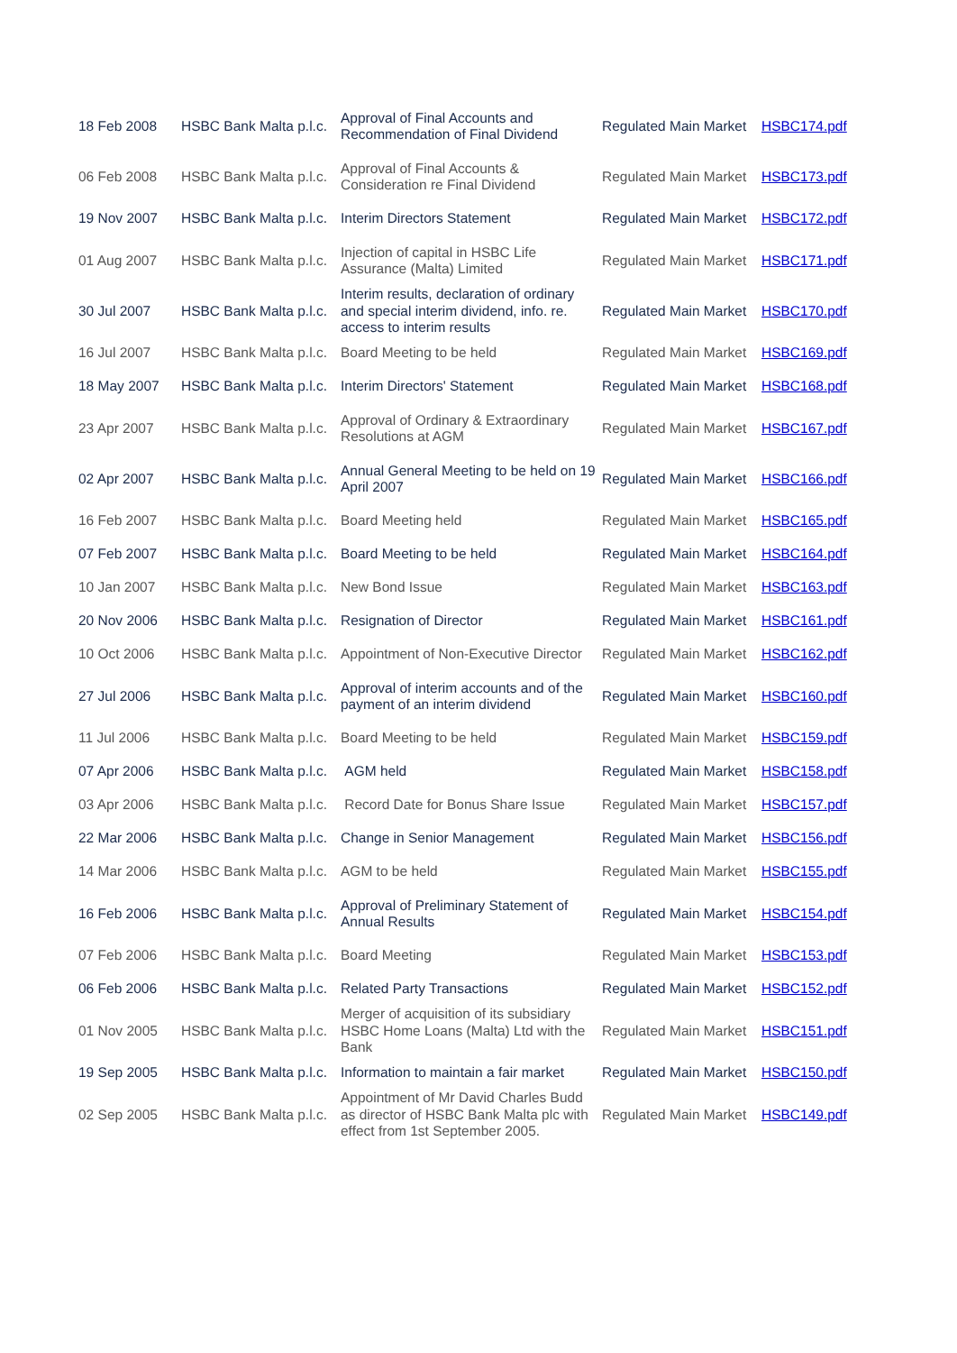| 18 Feb 2008 | HSBC Bank Malta p.l.c. | Approval of Final Accounts and Recommendation of Final Dividend | Regulated Main Market | HSBC174.pdf |
| 06 Feb 2008 | HSBC Bank Malta p.l.c. | Approval of Final Accounts & Consideration re Final Dividend | Regulated Main Market | HSBC173.pdf |
| 19 Nov 2007 | HSBC Bank Malta p.l.c. | Interim Directors Statement | Regulated Main Market | HSBC172.pdf |
| 01 Aug 2007 | HSBC Bank Malta p.l.c. | Injection of capital in HSBC Life Assurance (Malta) Limited | Regulated Main Market | HSBC171.pdf |
| 30 Jul 2007 | HSBC Bank Malta p.l.c. | Interim results, declaration of ordinary and special interim dividend, info. re. access to interim results | Regulated Main Market | HSBC170.pdf |
| 16 Jul 2007 | HSBC Bank Malta p.l.c. | Board Meeting to be held | Regulated Main Market | HSBC169.pdf |
| 18 May 2007 | HSBC Bank Malta p.l.c. | Interim Directors' Statement | Regulated Main Market | HSBC168.pdf |
| 23 Apr 2007 | HSBC Bank Malta p.l.c. | Approval of Ordinary & Extraordinary Resolutions at AGM | Regulated Main Market | HSBC167.pdf |
| 02 Apr 2007 | HSBC Bank Malta p.l.c. | Annual General Meeting to be held on 19 April 2007 | Regulated Main Market | HSBC166.pdf |
| 16 Feb 2007 | HSBC Bank Malta p.l.c. | Board Meeting held | Regulated Main Market | HSBC165.pdf |
| 07 Feb 2007 | HSBC Bank Malta p.l.c. | Board Meeting to be held | Regulated Main Market | HSBC164.pdf |
| 10 Jan 2007 | HSBC Bank Malta p.l.c. | New Bond Issue | Regulated Main Market | HSBC163.pdf |
| 20 Nov 2006 | HSBC Bank Malta p.l.c. | Resignation of Director | Regulated Main Market | HSBC161.pdf |
| 10 Oct 2006 | HSBC Bank Malta p.l.c. | Appointment of Non-Executive Director | Regulated Main Market | HSBC162.pdf |
| 27 Jul 2006 | HSBC Bank Malta p.l.c. | Approval of interim accounts and of the payment of an interim dividend | Regulated Main Market | HSBC160.pdf |
| 11 Jul 2006 | HSBC Bank Malta p.l.c. | Board Meeting to be held | Regulated Main Market | HSBC159.pdf |
| 07 Apr 2006 | HSBC Bank Malta p.l.c. | AGM held | Regulated Main Market | HSBC158.pdf |
| 03 Apr 2006 | HSBC Bank Malta p.l.c. | Record Date for Bonus Share Issue | Regulated Main Market | HSBC157.pdf |
| 22 Mar 2006 | HSBC Bank Malta p.l.c. | Change in Senior Management | Regulated Main Market | HSBC156.pdf |
| 14 Mar 2006 | HSBC Bank Malta p.l.c. | AGM to be held | Regulated Main Market | HSBC155.pdf |
| 16 Feb 2006 | HSBC Bank Malta p.l.c. | Approval of Preliminary Statement of Annual Results | Regulated Main Market | HSBC154.pdf |
| 07 Feb 2006 | HSBC Bank Malta p.l.c. | Board Meeting | Regulated Main Market | HSBC153.pdf |
| 06 Feb 2006 | HSBC Bank Malta p.l.c. | Related Party Transactions | Regulated Main Market | HSBC152.pdf |
| 01 Nov 2005 | HSBC Bank Malta p.l.c. | Merger of acquisition of its subsidiary HSBC Home Loans (Malta) Ltd with the Bank | Regulated Main Market | HSBC151.pdf |
| 19 Sep 2005 | HSBC Bank Malta p.l.c. | Information to maintain a fair market | Regulated Main Market | HSBC150.pdf |
| 02 Sep 2005 | HSBC Bank Malta p.l.c. | Appointment of Mr David Charles Budd as director of HSBC Bank Malta plc with effect from 1st September 2005. | Regulated Main Market | HSBC149.pdf |